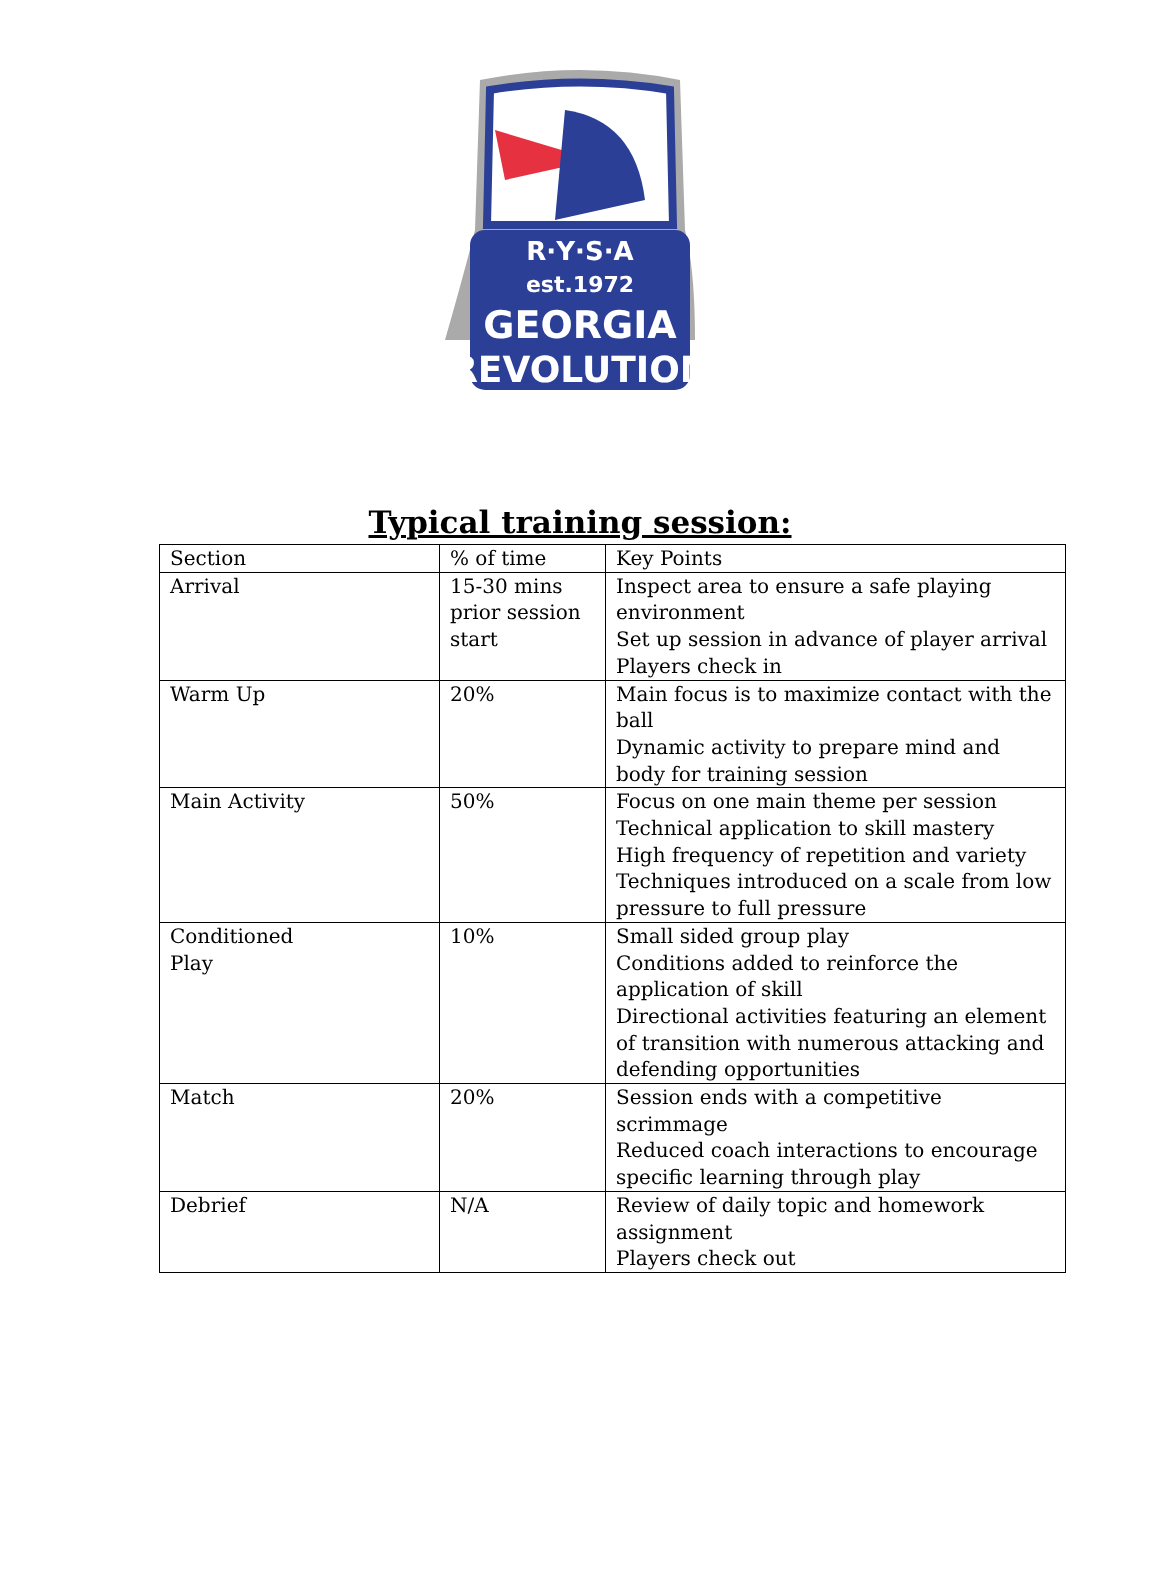R·Y·S·A
est.1972
GEORGIA
REVOLUTION
Typical training session:
| Section | % of time | Key Points |
| --- | --- | --- |
| Arrival | 15-30 mins prior session start | Inspect area to ensure a safe playing environment Set up session in advance of player arrival Players check in |
| Warm Up | 20% | Main focus is to maximize contact with the ball Dynamic activity to prepare mind and body for training session |
| Main Activity | 50% | Focus on one main theme per session Technical application to skill mastery High frequency of repetition and variety Techniques introduced on a scale from low pressure to full pressure |
| Conditioned Play | 10% | Small sided group play Conditions added to reinforce the application of skill Directional activities featuring an element of transition with numerous attacking and defending opportunities |
| Match | 20% | Session ends with a competitive scrimmage Reduced coach interactions to encourage specific learning through play |
| Debrief | N/A | Review of daily topic and homework assignment Players check out |